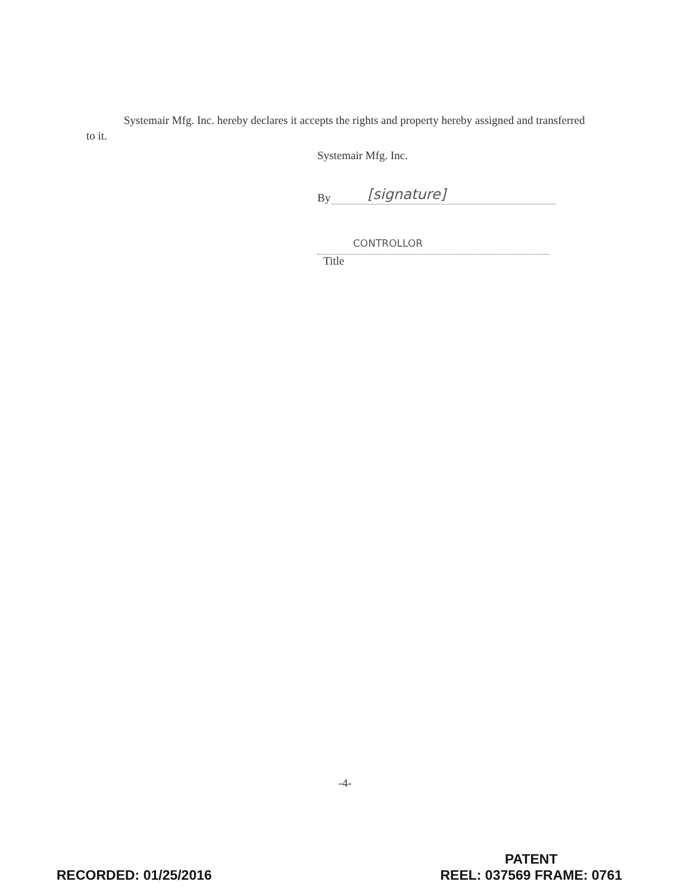Systemair Mfg. Inc. hereby declares it accepts the rights and property hereby assigned and transferred to it.
Systemair Mfg. Inc.
By
[signature]
CONTROLLOR
Title
-4-
RECORDED: 01/25/2016
PATENT
REEL: 037569 FRAME: 0761